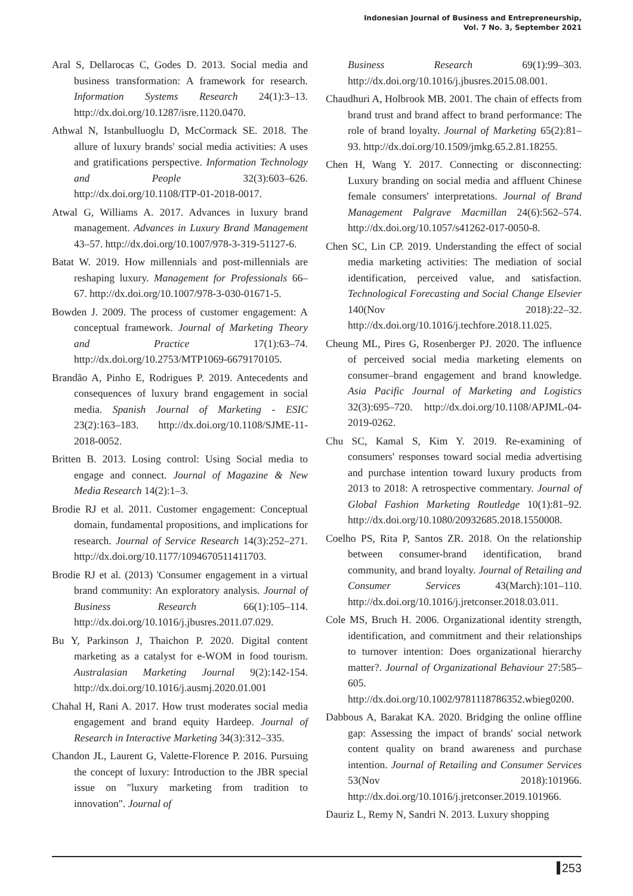Indonesian Journal of Business and Entrepreneurship,
Vol. 7 No. 3, September 2021
Aral S, Dellarocas C, Godes D. 2013. Social media and business transformation: A framework for research. Information Systems Research 24(1):3–13. http://dx.doi.org/10.1287/isre.1120.0470.
Athwal N, Istanbulluoglu D, McCormack SE. 2018. The allure of luxury brands' social media activities: A uses and gratifications perspective. Information Technology and People 32(3):603–626. http://dx.doi.org/10.1108/ITP-01-2018-0017.
Atwal G, Williams A. 2017. Advances in luxury brand management. Advances in Luxury Brand Management 43–57. http://dx.doi.org/10.1007/978-3-319-51127-6.
Batat W. 2019. How millennials and post-millennials are reshaping luxury. Management for Professionals 66–67. http://dx.doi.org/10.1007/978-3-030-01671-5.
Bowden J. 2009. The process of customer engagement: A conceptual framework. Journal of Marketing Theory and Practice 17(1):63–74. http://dx.doi.org/10.2753/MTP1069-6679170105.
Brandão A, Pinho E, Rodrigues P. 2019. Antecedents and consequences of luxury brand engagement in social media. Spanish Journal of Marketing - ESIC 23(2):163–183. http://dx.doi.org/10.1108/SJME-11-2018-0052.
Britten B. 2013. Losing control: Using Social media to engage and connect. Journal of Magazine & New Media Research 14(2):1–3.
Brodie RJ et al. 2011. Customer engagement: Conceptual domain, fundamental propositions, and implications for research. Journal of Service Research 14(3):252–271. http://dx.doi.org/10.1177/1094670511411703.
Brodie RJ et al. (2013) 'Consumer engagement in a virtual brand community: An exploratory analysis. Journal of Business Research 66(1):105–114. http://dx.doi.org/10.1016/j.jbusres.2011.07.029.
Bu Y, Parkinson J, Thaichon P. 2020. Digital content marketing as a catalyst for e-WOM in food tourism. Australasian Marketing Journal 9(2):142-154. http://dx.doi.org/10.1016/j.ausmj.2020.01.001
Chahal H, Rani A. 2017. How trust moderates social media engagement and brand equity Hardeep. Journal of Research in Interactive Marketing 34(3):312–335.
Chandon JL, Laurent G, Valette-Florence P. 2016. Pursuing the concept of luxury: Introduction to the JBR special issue on "luxury marketing from tradition to innovation". Journal of
Business Research 69(1):99–303. http://dx.doi.org/10.1016/j.jbusres.2015.08.001.
Chaudhuri A, Holbrook MB. 2001. The chain of effects from brand trust and brand affect to brand performance: The role of brand loyalty. Journal of Marketing 65(2):81–93. http://dx.doi.org/10.1509/jmkg.65.2.81.18255.
Chen H, Wang Y. 2017. Connecting or disconnecting: Luxury branding on social media and affluent Chinese female consumers' interpretations. Journal of Brand Management Palgrave Macmillan 24(6):562–574. http://dx.doi.org/10.1057/s41262-017-0050-8.
Chen SC, Lin CP. 2019. Understanding the effect of social media marketing activities: The mediation of social identification, perceived value, and satisfaction. Technological Forecasting and Social Change Elsevier 140(Nov 2018):22–32. http://dx.doi.org/10.1016/j.techfore.2018.11.025.
Cheung ML, Pires G, Rosenberger PJ. 2020. The influence of perceived social media marketing elements on consumer–brand engagement and brand knowledge. Asia Pacific Journal of Marketing and Logistics 32(3):695–720. http://dx.doi.org/10.1108/APJML-04-2019-0262.
Chu SC, Kamal S, Kim Y. 2019. Re-examining of consumers' responses toward social media advertising and purchase intention toward luxury products from 2013 to 2018: A retrospective commentary. Journal of Global Fashion Marketing Routledge 10(1):81–92. http://dx.doi.org/10.1080/20932685.2018.1550008.
Coelho PS, Rita P, Santos ZR. 2018. On the relationship between consumer-brand identification, brand community, and brand loyalty. Journal of Retailing and Consumer Services 43(March):101–110. http://dx.doi.org/10.1016/j.jretconser.2018.03.011.
Cole MS, Bruch H. 2006. Organizational identity strength, identification, and commitment and their relationships to turnover intention: Does organizational hierarchy matter?. Journal of Organizational Behaviour 27:585–605. http://dx.doi.org/10.1002/9781118786352.wbieg0200.
Dabbous A, Barakat KA. 2020. Bridging the online offline gap: Assessing the impact of brands' social network content quality on brand awareness and purchase intention. Journal of Retailing and Consumer Services 53(Nov 2018):101966. http://dx.doi.org/10.1016/j.jretconser.2019.101966.
Dauriz L, Remy N, Sandri N. 2013. Luxury shopping
253